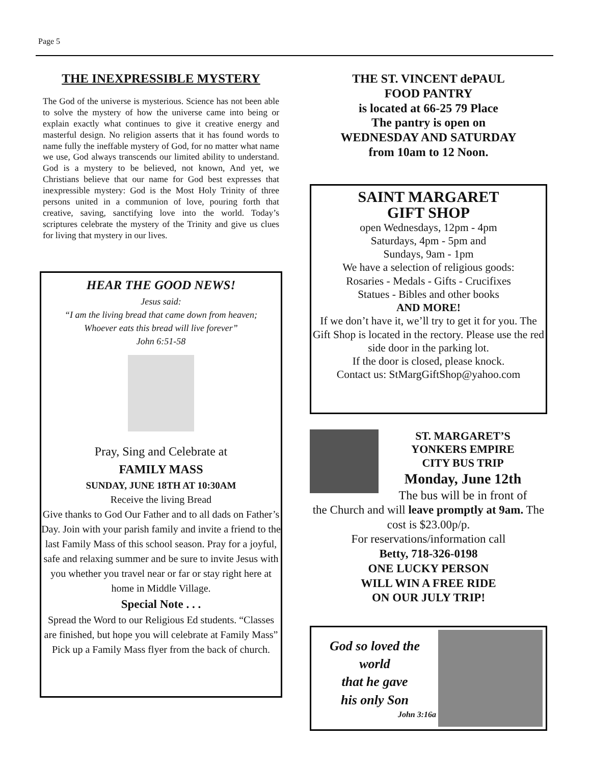Page 5
THE INEXPRESSIBLE MYSTERY
The God of the universe is mysterious. Science has not been able to solve the mystery of how the universe came into being or explain exactly what continues to give it creative energy and masterful design. No religion asserts that it has found words to name fully the ineffable mystery of God, for no matter what name we use, God always transcends our limited ability to understand. God is a mystery to be believed, not known, And yet, we Christians believe that our name for God best expresses that inexpressible mystery: God is the Most Holy Trinity of three persons united in a communion of love, pouring forth that creative, saving, sanctifying love into the world. Today’s scriptures celebrate the mystery of the Trinity and give us clues for living that mystery in our lives.
HEAR THE GOOD NEWS!
Jesus said:
“I am the living bread that came down from heaven;
Whoever eats this bread will live forever”
John 6:51-58
Pray, Sing and Celebrate at
FAMILY MASS
SUNDAY, JUNE 18TH AT 10:30AM
Receive the living Bread
Give thanks to God Our Father and to all dads on Father’s Day. Join with your parish family and invite a friend to the last Family Mass of this school season. Pray for a joyful, safe and relaxing summer and be sure to invite Jesus with you whether you travel near or far or stay right here at home in Middle Village.
Special Note . . .
Spread the Word to our Religious Ed students. “Classes are finished, but hope you will celebrate at Family Mass” Pick up a Family Mass flyer from the back of church.
THE ST. VINCENT dePAUL
FOOD PANTRY
is located at 66-25 79 Place
The pantry is open on
WEDNESDAY AND SATURDAY
from 10am to 12 Noon.
SAINT MARGARET
GIFT SHOP
open Wednesdays, 12pm - 4pm
Saturdays, 4pm - 5pm and
Sundays, 9am - 1pm
We have a selection of religious goods:
Rosaries - Medals - Gifts - Crucifixes
Statues - Bibles and other books
AND MORE!
If we don’t have it, we’ll try to get it for you. The Gift Shop is located in the rectory. Please use the red side door in the parking lot.
If the door is closed, please knock.
Contact us: StMargGiftShop@yahoo.com
ST. MARGARET’S
YONKERS EMPIRE
CITY BUS TRIP
Monday, June 12th
The bus will be in front of
the Church and will leave promptly at 9am. The cost is $23.00p/p.
For reservations/information call
Betty, 718-326-0198
ONE LUCKY PERSON
WILL WIN A FREE RIDE
ON OUR JULY TRIP!
God so loved the
world
that he gave
his only Son
John 3:16a